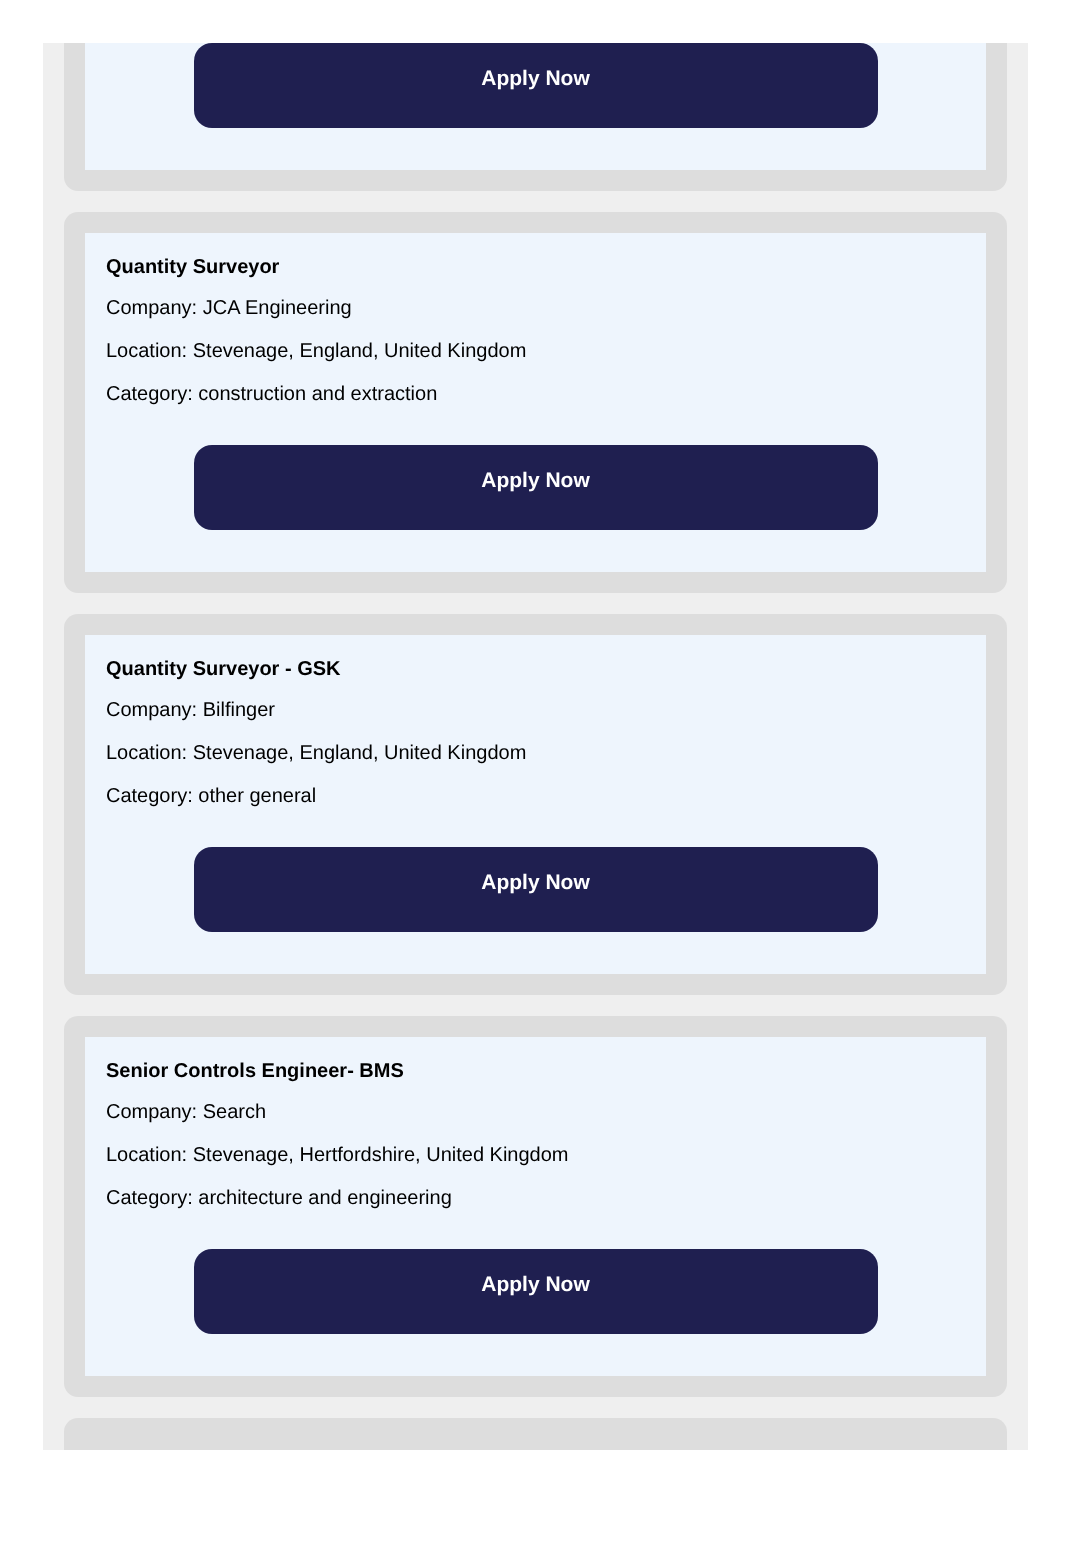Apply Now
Quantity Surveyor
Company: JCA Engineering
Location: Stevenage, England, United Kingdom
Category: construction and extraction
Apply Now
Quantity Surveyor - GSK
Company: Bilfinger
Location: Stevenage, England, United Kingdom
Category: other general
Apply Now
Senior Controls Engineer- BMS
Company: Search
Location: Stevenage, Hertfordshire, United Kingdom
Category: architecture and engineering
Apply Now